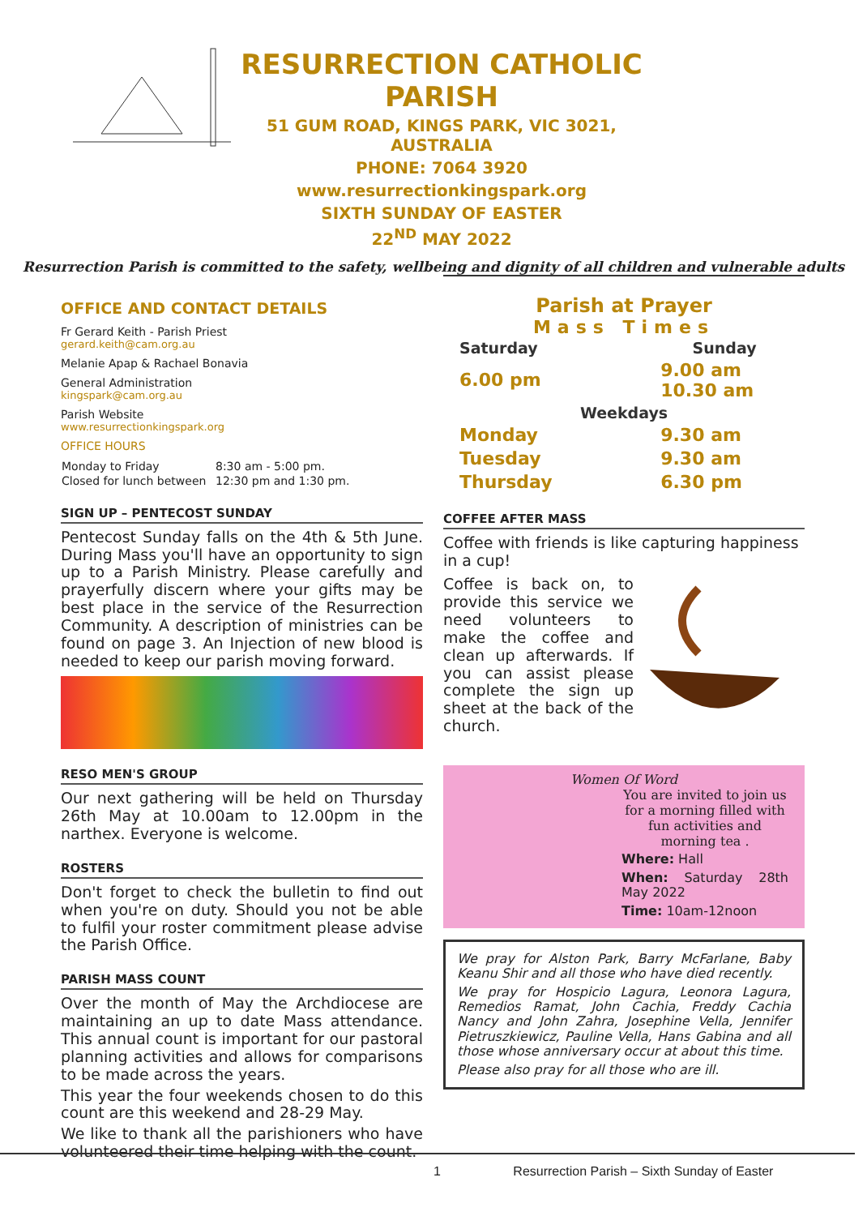RESURRECTION CATHOLIC PARISH
51 GUM ROAD, KINGS PARK, VIC 3021, AUSTRALIA
PHONE: 7064 3920
www.resurrectionkingspark.org
SIXTH SUNDAY OF EASTER
22<sup>ND</sup> MAY 2022
Resurrection Parish is committed to the safety, wellbeing and dignity of all children and vulnerable adults
OFFICE AND CONTACT DETAILS
Fr Gerard Keith - Parish Priest
gerard.keith@cam.org.au
Melanie Apap & Rachael Bonavia
General Administration
kingspark@cam.org.au
Parish Website
www.resurrectionkingspark.org
OFFICE HOURS
| Monday to Friday | 8:30 am - 5:00 pm. |
| Closed for lunch between | 12:30 pm and 1:30 pm. |
SIGN UP – PENTECOST SUNDAY
Pentecost Sunday falls on the 4th & 5th June. During Mass you'll have an opportunity to sign up to a Parish Ministry. Please carefully and prayerfully discern where your gifts may be best place in the service of the Resurrection Community. A description of ministries can be found on page 3. An Injection of new blood is needed to keep our parish moving forward.
RESO MEN'S GROUP
Our next gathering will be held on Thursday 26th May at 10.00am to 12.00pm in the narthex. Everyone is welcome.
ROSTERS
Don't forget to check the bulletin to find out when you're on duty. Should you not be able to fulfil your roster commitment please advise the Parish Office.
PARISH MASS COUNT
Over the month of May the Archdiocese are maintaining an up to date Mass attendance. This annual count is important for our pastoral planning activities and allows for comparisons to be made across the years.
This year the four weekends chosen to do this count are this weekend and 28-29 May.
We like to thank all the parishioners who have volunteered their time helping with the count.
Parish at Prayer
Mass Times
| Saturday | | Sunday |
| --- | --- | --- |
| 6.00 pm | | 9.00 am 10.30 am |
| Weekdays | | |
| Monday | | 9.30 am |
| Tuesday | | 9.30 am |
| Thursday | | 6.30 pm |
COFFEE AFTER MASS
Coffee with friends is like capturing happiness in a cup!
Coffee is back on, to provide this service we need volunteers to make the coffee and clean up afterwards. If you can assist please complete the sign up sheet at the back of the church.
Women Of Word
You are invited to join us for a morning filled with fun activities and morning tea .
Where: Hall
When: Saturday 28th May 2022
Time: 10am-12noon
We pray for Alston Park, Barry McFarlane, Baby Keanu Shir and all those who have died recently.
We pray for Hospicio Lagura, Leonora Lagura, Remedios Ramat, John Cachia, Freddy Cachia Nancy and John Zahra, Josephine Vella, Jennifer Pietruszkiewicz, Pauline Vella, Hans Gabina and all those whose anniversary occur at about this time.
Please also pray for all those who are ill.
1 Resurrection Parish – Sixth Sunday of Easter